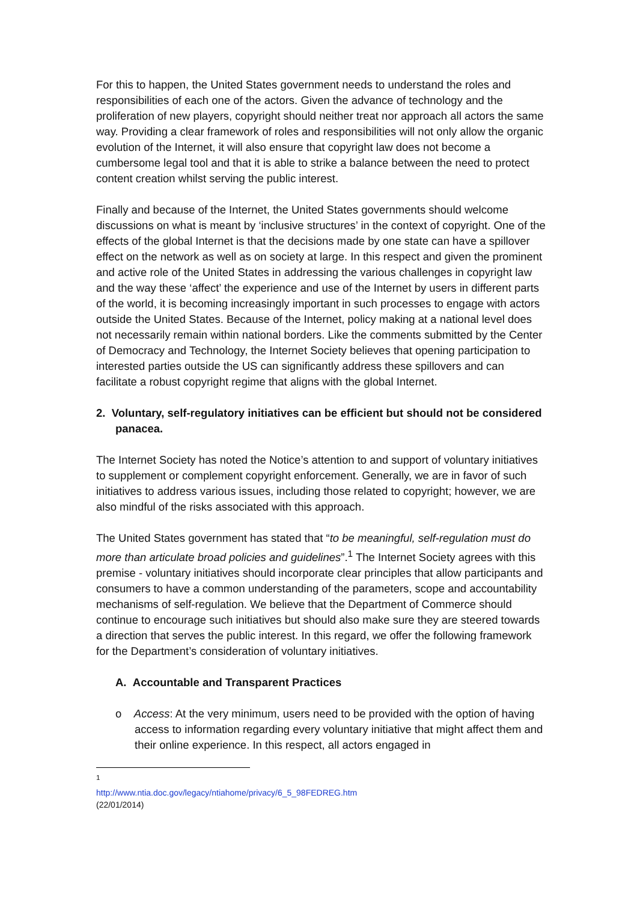For this to happen, the United States government needs to understand the roles and responsibilities of each one of the actors. Given the advance of technology and the proliferation of new players, copyright should neither treat nor approach all actors the same way. Providing a clear framework of roles and responsibilities will not only allow the organic evolution of the Internet, it will also ensure that copyright law does not become a cumbersome legal tool and that it is able to strike a balance between the need to protect content creation whilst serving the public interest.
Finally and because of the Internet, the United States governments should welcome discussions on what is meant by ‘inclusive structures’ in the context of copyright. One of the effects of the global Internet is that the decisions made by one state can have a spillover effect on the network as well as on society at large. In this respect and given the prominent and active role of the United States in addressing the various challenges in copyright law and the way these ‘affect’ the experience and use of the Internet by users in different parts of the world, it is becoming increasingly important in such processes to engage with actors outside the United States. Because of the Internet, policy making at a national level does not necessarily remain within national borders. Like the comments submitted by the Center of Democracy and Technology, the Internet Society believes that opening participation to interested parties outside the US can significantly address these spillovers and can facilitate a robust copyright regime that aligns with the global Internet.
2. Voluntary, self-regulatory initiatives can be efficient but should not be considered panacea.
The Internet Society has noted the Notice’s attention to and support of voluntary initiatives to supplement or complement copyright enforcement. Generally, we are in favor of such initiatives to address various issues, including those related to copyright; however, we are also mindful of the risks associated with this approach.
The United States government has stated that “to be meaningful, self-regulation must do more than articulate broad policies and guidelines”.<sup>1</sup> The Internet Society agrees with this premise - voluntary initiatives should incorporate clear principles that allow participants and consumers to have a common understanding of the parameters, scope and accountability mechanisms of self-regulation. We believe that the Department of Commerce should continue to encourage such initiatives but should also make sure they are steered towards a direction that serves the public interest. In this regard, we offer the following framework for the Department’s consideration of voluntary initiatives.
A. Accountable and Transparent Practices
o Access: At the very minimum, users need to be provided with the option of having access to information regarding every voluntary initiative that might affect them and their online experience. In this respect, all actors engaged in
<sup>1</sup> http://www.ntia.doc.gov/legacy/ntiahome/privacy/6_5_98FEDREG.htm (22/01/2014)